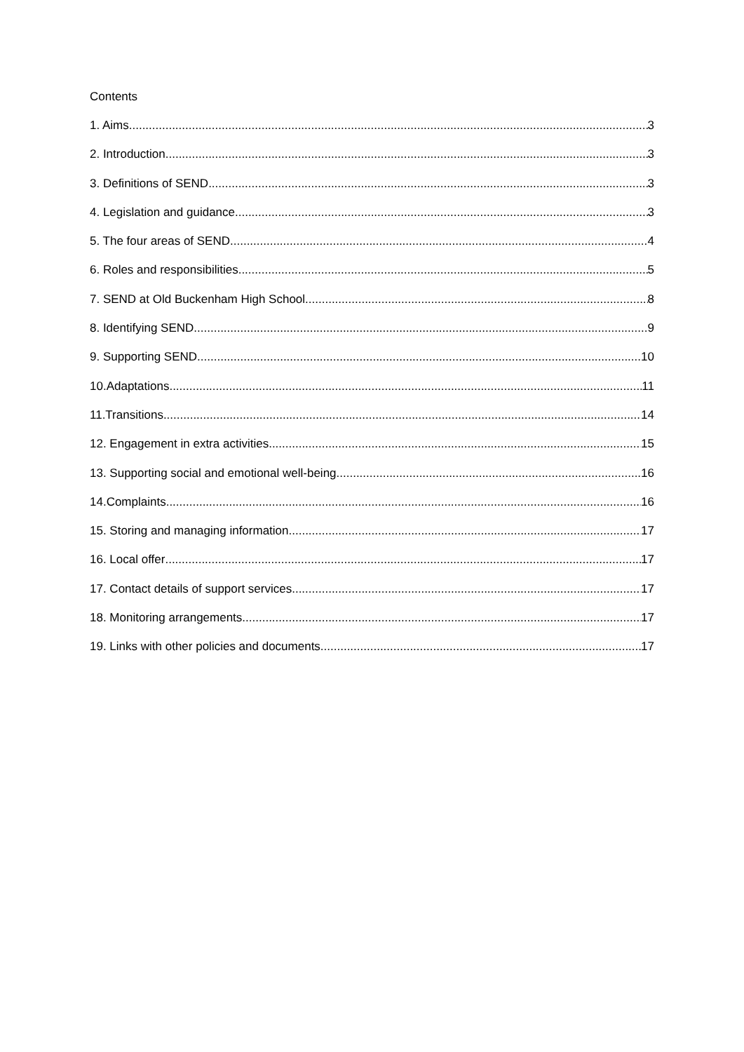Contents
1. Aims 3
2. Introduction 3
3. Definitions of SEND 3
4. Legislation and guidance 3
5. The four areas of SEND 4
6. Roles and responsibilities 5
7. SEND at Old Buckenham High School 8
8. Identifying SEND 9
9. Supporting SEND 10
10.Adaptations 11
11.Transitions 14
12. Engagement in extra activities 15
13. Supporting social and emotional well-being 16
14.Complaints 16
15. Storing and managing information 17
16. Local offer 17
17. Contact details of support services 17
18. Monitoring arrangements 17
19. Links with other policies and documents 17